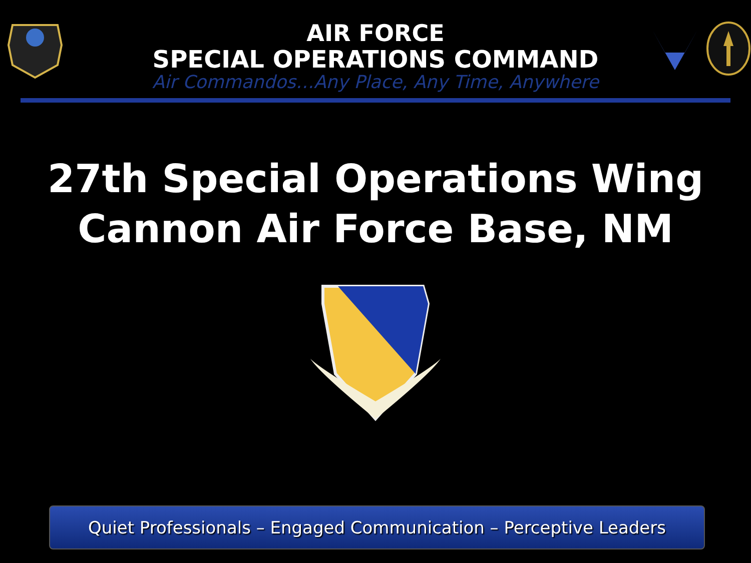AIR FORCE
SPECIAL OPERATIONS COMMAND
Air Commandos…Any Place, Any Time, Anywhere
27th Special Operations Wing
Cannon Air Force Base, NM
Quiet Professionals – Engaged Communication – Perceptive Leaders